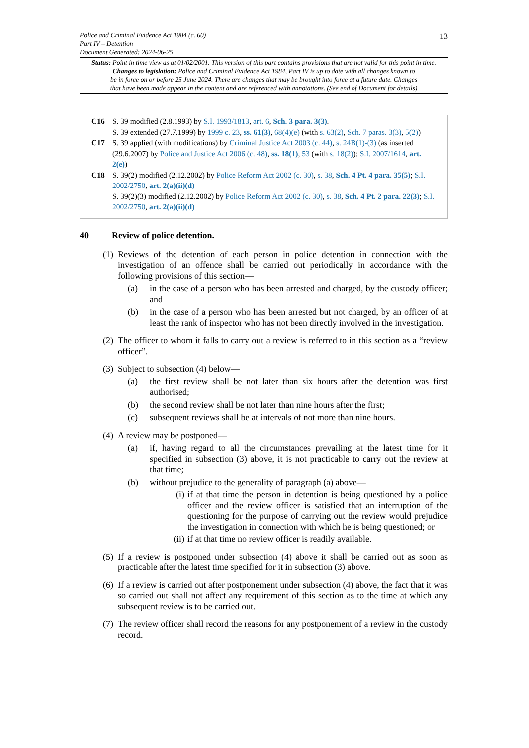13
Police and Criminal Evidence Act 1984 (c. 60)
Part IV – Detention
Document Generated: 2024-06-25
Status: Point in time view as at 01/02/2001. This version of this part contains provisions that are not valid for this point in time.
Changes to legislation: Police and Criminal Evidence Act 1984, Part IV is up to date with all changes known to
be in force on or before 25 June 2024. There are changes that may be brought into force at a future date. Changes
that have been made appear in the content and are referenced with annotations. (See end of Document for details)
C16 S. 39 modified (2.8.1993) by S.I. 1993/1813, art. 6, Sch. 3 para. 3(3).
S. 39 extended (27.7.1999) by 1999 c. 23, ss. 61(3), 68(4)(e) (with s. 63(2), Sch. 7 paras. 3(3), 5(2))
C17 S. 39 applied (with modifications) by Criminal Justice Act 2003 (c. 44), s. 24B(1)-(3) (as inserted (29.6.2007) by Police and Justice Act 2006 (c. 48), ss. 18(1), 53 (with s. 18(2)); S.I. 2007/1614, art. 2(e))
C18 S. 39(2) modified (2.12.2002) by Police Reform Act 2002 (c. 30), s. 38, Sch. 4 Pt. 4 para. 35(5); S.I. 2002/2750, art. 2(a)(ii)(d)
S. 39(2)(3) modified (2.12.2002) by Police Reform Act 2002 (c. 30), s. 38, Sch. 4 Pt. 2 para. 22(3); S.I. 2002/2750, art. 2(a)(ii)(d)
40 Review of police detention.
(1)
Reviews of the detention of each person in police detention in connection with the investigation of an offence shall be carried out periodically in accordance with the following provisions of this section—
(a) in the case of a person who has been arrested and charged, by the custody officer; and
(b) in the case of a person who has been arrested but not charged, by an officer of at least the rank of inspector who has not been directly involved in the investigation.
(2)
The officer to whom it falls to carry out a review is referred to in this section as a “review officer”.
(3)
Subject to subsection (4) below—
(a) the first review shall be not later than six hours after the detention was first authorised;
(b) the second review shall be not later than nine hours after the first;
(c) subsequent reviews shall be at intervals of not more than nine hours.
(4)
A review may be postponed—
(a) if, having regard to all the circumstances prevailing at the latest time for it specified in subsection (3) above, it is not practicable to carry out the review at that time;
(b) without prejudice to the generality of paragraph (a) above—
(i) if at that time the person in detention is being questioned by a police officer and the review officer is satisfied that an interruption of the questioning for the purpose of carrying out the review would prejudice the investigation in connection with which he is being questioned; or
(ii) if at that time no review officer is readily available.
(5)
If a review is postponed under subsection (4) above it shall be carried out as soon as practicable after the latest time specified for it in subsection (3) above.
(6)
If a review is carried out after postponement under subsection (4) above, the fact that it was so carried out shall not affect any requirement of this section as to the time at which any subsequent review is to be carried out.
(7)
The review officer shall record the reasons for any postponement of a review in the custody record.